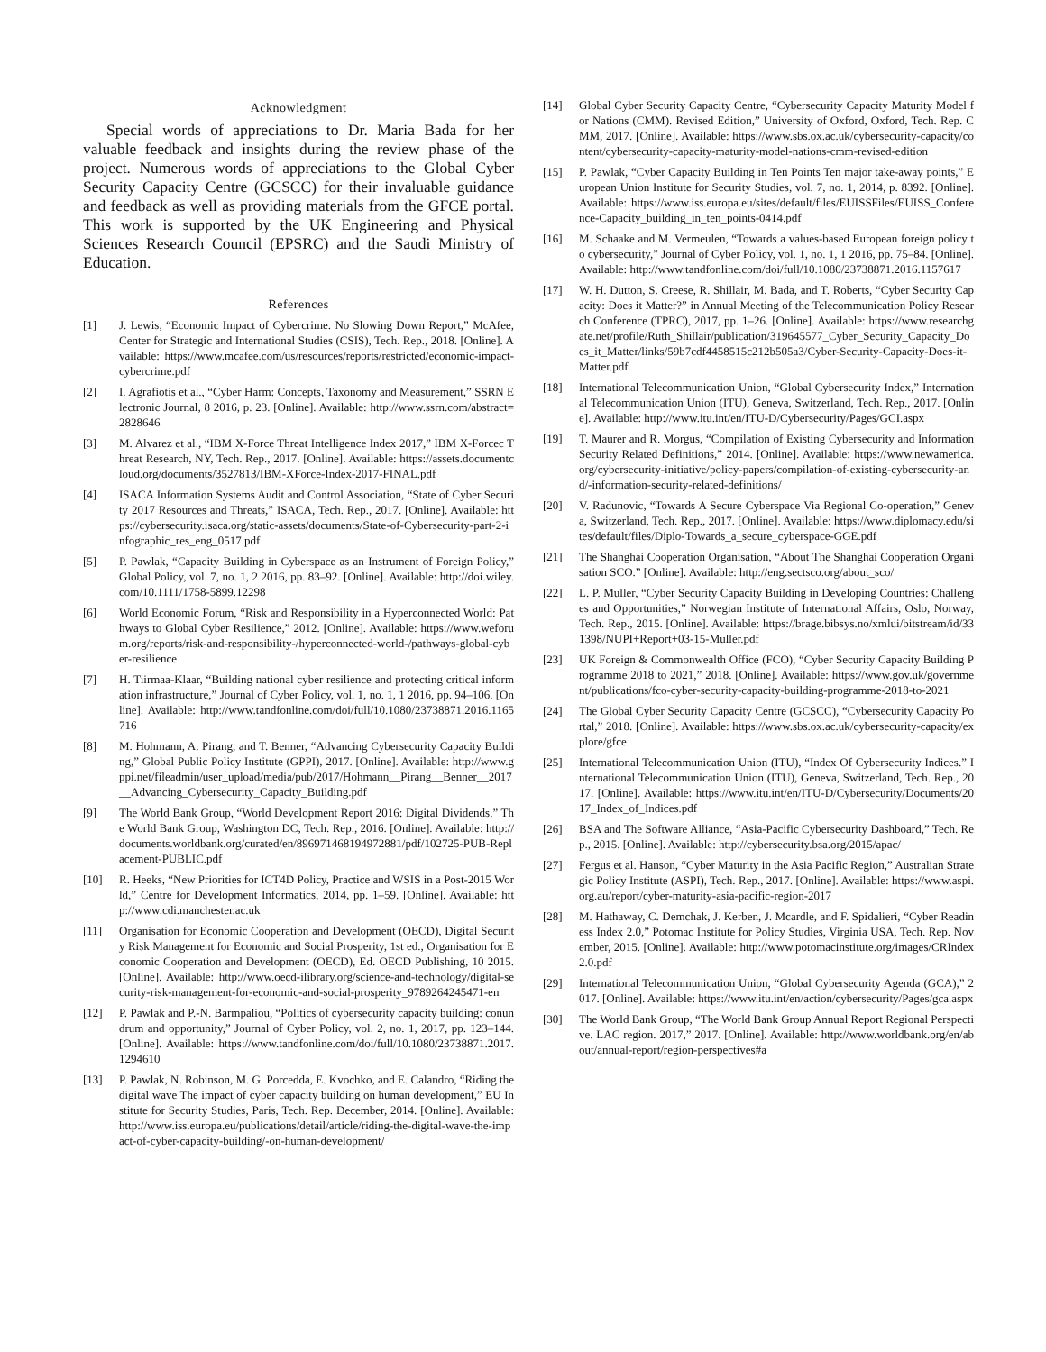Acknowledgment
Special words of appreciations to Dr. Maria Bada for her valuable feedback and insights during the review phase of the project. Numerous words of appreciations to the Global Cyber Security Capacity Centre (GCSCC) for their invaluable guidance and feedback as well as providing materials from the GFCE portal. This work is supported by the UK Engineering and Physical Sciences Research Council (EPSRC) and the Saudi Ministry of Education.
References
[1] J. Lewis, “Economic Impact of Cybercrime. No Slowing Down Report,” McAfee, Center for Strategic and International Studies (CSIS), Tech. Rep., 2018. [Online]. Available: https://www.mcafee.com/us/resources/reports/restricted/economic-impact-cybercrime.pdf
[2] I. Agrafiotis et al., “Cyber Harm: Concepts, Taxonomy and Measurement,” SSRN Electronic Journal, 8 2016, p. 23. [Online]. Available: http://www.ssrn.com/abstract=2828646
[3] M. Alvarez et al., “IBM X-Force Threat Intelligence Index 2017,” IBM X-Forcec Threat Research, NY, Tech. Rep., 2017. [Online]. Available: https://assets.documentcloud.org/documents/3527813/IBM-XForce-Index-2017-FINAL.pdf
[4] ISACA Information Systems Audit and Control Association, “State of Cyber Security 2017 Resources and Threats,” ISACA, Tech. Rep., 2017. [Online]. Available: https://cybersecurity.isaca.org/static-assets/documents/State-of-Cybersecurity-part-2-infographic_res_eng_0517.pdf
[5] P. Pawlak, “Capacity Building in Cyberspace as an Instrument of Foreign Policy,” Global Policy, vol. 7, no. 1, 2 2016, pp. 83–92. [Online]. Available: http://doi.wiley.com/10.1111/1758-5899.12298
[6] World Economic Forum, “Risk and Responsibility in a Hyperconnected World: Pathways to Global Cyber Resilience,” 2012. [Online]. Available: https://www.weforum.org/reports/risk-and-responsibility-/hyperconnected-world-/pathways-global-cyber-resilience
[7] H. Tiirmaa-Klaar, “Building national cyber resilience and protecting critical information infrastructure,” Journal of Cyber Policy, vol. 1, no. 1, 1 2016, pp. 94–106. [Online]. Available: http://www.tandfonline.com/doi/full/10.1080/23738871.2016.1165716
[8] M. Hohmann, A. Pirang, and T. Benner, “Advancing Cybersecurity Capacity Building,” Global Public Policy Institute (GPPI), 2017. [Online]. Available: http://www.gppi.net/fileadmin/user_upload/media/pub/2017/Hohmann__Pirang__Benner__2017__Advancing_Cybersecurity_Capacity_Building.pdf
[9] The World Bank Group, “World Development Report 2016: Digital Dividends.” The World Bank Group, Washington DC, Tech. Rep., 2016. [Online]. Available: http://documents.worldbank.org/curated/en/896971468194972881/pdf/102725-PUB-Replacement-PUBLIC.pdf
[10] R. Heeks, “New Priorities for ICT4D Policy, Practice and WSIS in a Post-2015 World,” Centre for Development Informatics, 2014, pp. 1–59. [Online]. Available: http://www.cdi.manchester.ac.uk
[11] Organisation for Economic Cooperation and Development (OECD), Digital Security Risk Management for Economic and Social Prosperity, 1st ed., Organisation for Economic Cooperation and Development (OECD), Ed. OECD Publishing, 10 2015. [Online]. Available: http://www.oecd-ilibrary.org/science-and-technology/digital-security-risk-management-for-economic-and-social-prosperity_9789264245471-en
[12] P. Pawlak and P.-N. Barmpaliou, “Politics of cybersecurity capacity building: conundrum and opportunity,” Journal of Cyber Policy, vol. 2, no. 1, 2017, pp. 123–144. [Online]. Available: https://www.tandfonline.com/doi/full/10.1080/23738871.2017.1294610
[13] P. Pawlak, N. Robinson, M. G. Porcedda, E. Kvochko, and E. Calandro, “Riding the digital wave The impact of cyber capacity building on human development,” EU Institute for Security Studies, Paris, Tech. Rep. December, 2014. [Online]. Available: http://www.iss.europa.eu/publications/detail/article/riding-the-digital-wave-the-impact-of-cyber-capacity-building/-on-human-development/
[14] Global Cyber Security Capacity Centre, “Cybersecurity Capacity Maturity Model for Nations (CMM). Revised Edition,” University of Oxford, Oxford, Tech. Rep. CMM, 2017. [Online]. Available: https://www.sbs.ox.ac.uk/cybersecurity-capacity/content/cybersecurity-capacity-maturity-model-nations-cmm-revised-edition
[15] P. Pawlak, “Cyber Capacity Building in Ten Points Ten major take-away points,” European Union Institute for Security Studies, vol. 7, no. 1, 2014, p. 8392. [Online]. Available: https://www.iss.europa.eu/sites/default/files/EUISSFiles/EUISS_Conference-Capacity_building_in_ten_points-0414.pdf
[16] M. Schaake and M. Vermeulen, “Towards a values-based European foreign policy to cybersecurity,” Journal of Cyber Policy, vol. 1, no. 1, 1 2016, pp. 75–84. [Online]. Available: http://www.tandfonline.com/doi/full/10.1080/23738871.2016.1157617
[17] W. H. Dutton, S. Creese, R. Shillair, M. Bada, and T. Roberts, “Cyber Security Capacity: Does it Matter?” in Annual Meeting of the Telecommunication Policy Research Conference (TPRC), 2017, pp. 1–26. [Online]. Available: https://www.researchgate.net/profile/Ruth_Shillair/publication/319645577_Cyber_Security_Capacity_Does_it_Matter/links/59b7cdf4458515c212b505a3/Cyber-Security-Capacity-Does-it-Matter.pdf
[18] International Telecommunication Union, “Global Cybersecurity Index,” International Telecommunication Union (ITU), Geneva, Switzerland, Tech. Rep., 2017. [Online]. Available: http://www.itu.int/en/ITU-D/Cybersecurity/Pages/GCI.aspx
[19] T. Maurer and R. Morgus, “Compilation of Existing Cybersecurity and Information Security Related Definitions,” 2014. [Online]. Available: https://www.newamerica.org/cybersecurity-initiative/policy-papers/compilation-of-existing-cybersecurity-and/-information-security-related-definitions/
[20] V. Radunovic, “Towards A Secure Cyberspace Via Regional Co-operation,” Geneva, Switzerland, Tech. Rep., 2017. [Online]. Available: https://www.diplomacy.edu/sites/default/files/Diplo-Towards_a_secure_cyberspace-GGE.pdf
[21] The Shanghai Cooperation Organisation, “About The Shanghai Cooperation Organisation SCO.” [Online]. Available: http://eng.sectsco.org/about_sco/
[22] L. P. Muller, “Cyber Security Capacity Building in Developing Countries: Challenges and Opportunities,” Norwegian Institute of International Affairs, Oslo, Norway, Tech. Rep., 2015. [Online]. Available: https://brage.bibsys.no/xmlui/bitstream/id/331398/NUPI+Report+03-15-Muller.pdf
[23] UK Foreign & Commonwealth Office (FCO), “Cyber Security Capacity Building Programme 2018 to 2021,” 2018. [Online]. Available: https://www.gov.uk/government/publications/fco-cyber-security-capacity-building-programme-2018-to-2021
[24] The Global Cyber Security Capacity Centre (GCSCC), “Cybersecurity Capacity Portal,” 2018. [Online]. Available: https://www.sbs.ox.ac.uk/cybersecurity-capacity/explore/gfce
[25] International Telecommunication Union (ITU), “Index Of Cybersecurity Indices.” International Telecommunication Union (ITU), Geneva, Switzerland, Tech. Rep., 2017. [Online]. Available: https://www.itu.int/en/ITU-D/Cybersecurity/Documents/2017_Index_of_Indices.pdf
[26] BSA and The Software Alliance, “Asia-Pacific Cybersecurity Dashboard,” Tech. Rep., 2015. [Online]. Available: http://cybersecurity.bsa.org/2015/apac/
[27] Fergus et al. Hanson, “Cyber Maturity in the Asia Pacific Region,” Australian Strategic Policy Institute (ASPI), Tech. Rep., 2017. [Online]. Available: https://www.aspi.org.au/report/cyber-maturity-asia-pacific-region-2017
[28] M. Hathaway, C. Demchak, J. Kerben, J. Mcardle, and F. Spidalieri, “Cyber Readiness Index 2.0,” Potomac Institute for Policy Studies, Virginia USA, Tech. Rep. November, 2015. [Online]. Available: http://www.potomacinstitute.org/images/CRIndex2.0.pdf
[29] International Telecommunication Union, “Global Cybersecurity Agenda (GCA),” 2017. [Online]. Available: https://www.itu.int/en/action/cybersecurity/Pages/gca.aspx
[30] The World Bank Group, “The World Bank Group Annual Report Regional Perspective. LAC region. 2017,” 2017. [Online]. Available: http://www.worldbank.org/en/about/annual-report/region-perspectives#a